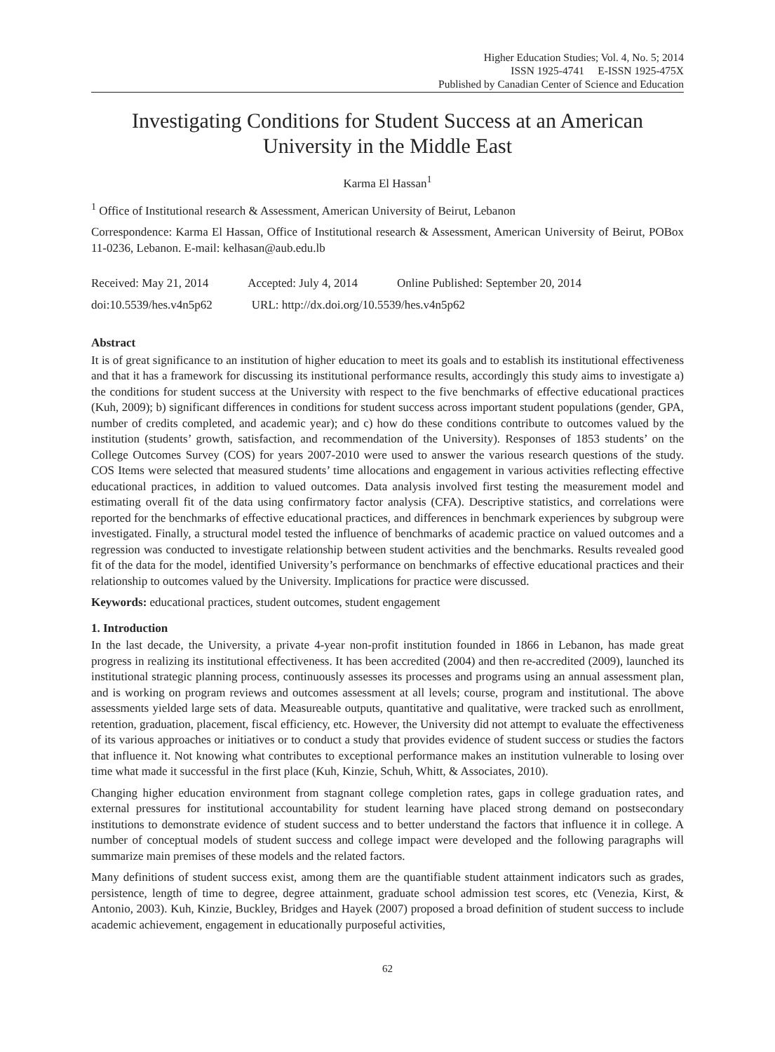Higher Education Studies; Vol. 4, No. 5; 2014
ISSN 1925-4741 E-ISSN 1925-475X
Published by Canadian Center of Science and Education
Investigating Conditions for Student Success at an American University in the Middle East
Karma El Hassan<sup>1</sup>
<sup>1</sup> Office of Institutional research & Assessment, American University of Beirut, Lebanon
Correspondence: Karma El Hassan, Office of Institutional research & Assessment, American University of Beirut, POBox 11-0236, Lebanon. E-mail: kelhasan@aub.edu.lb
Received: May 21, 2014 Accepted: July 4, 2014 Online Published: September 20, 2014
doi:10.5539/hes.v4n5p62 URL: http://dx.doi.org/10.5539/hes.v4n5p62
Abstract
It is of great significance to an institution of higher education to meet its goals and to establish its institutional effectiveness and that it has a framework for discussing its institutional performance results, accordingly this study aims to investigate a) the conditions for student success at the University with respect to the five benchmarks of effective educational practices (Kuh, 2009); b) significant differences in conditions for student success across important student populations (gender, GPA, number of credits completed, and academic year); and c) how do these conditions contribute to outcomes valued by the institution (students’ growth, satisfaction, and recommendation of the University). Responses of 1853 students’ on the College Outcomes Survey (COS) for years 2007-2010 were used to answer the various research questions of the study. COS Items were selected that measured students’ time allocations and engagement in various activities reflecting effective educational practices, in addition to valued outcomes. Data analysis involved first testing the measurement model and estimating overall fit of the data using confirmatory factor analysis (CFA). Descriptive statistics, and correlations were reported for the benchmarks of effective educational practices, and differences in benchmark experiences by subgroup were investigated. Finally, a structural model tested the influence of benchmarks of academic practice on valued outcomes and a regression was conducted to investigate relationship between student activities and the benchmarks. Results revealed good fit of the data for the model, identified University’s performance on benchmarks of effective educational practices and their relationship to outcomes valued by the University. Implications for practice were discussed.
Keywords: educational practices, student outcomes, student engagement
1. Introduction
In the last decade, the University, a private 4-year non-profit institution founded in 1866 in Lebanon, has made great progress in realizing its institutional effectiveness. It has been accredited (2004) and then re-accredited (2009), launched its institutional strategic planning process, continuously assesses its processes and programs using an annual assessment plan, and is working on program reviews and outcomes assessment at all levels; course, program and institutional. The above assessments yielded large sets of data. Measureable outputs, quantitative and qualitative, were tracked such as enrollment, retention, graduation, placement, fiscal efficiency, etc. However, the University did not attempt to evaluate the effectiveness of its various approaches or initiatives or to conduct a study that provides evidence of student success or studies the factors that influence it. Not knowing what contributes to exceptional performance makes an institution vulnerable to losing over time what made it successful in the first place (Kuh, Kinzie, Schuh, Whitt, & Associates, 2010).
Changing higher education environment from stagnant college completion rates, gaps in college graduation rates, and external pressures for institutional accountability for student learning have placed strong demand on postsecondary institutions to demonstrate evidence of student success and to better understand the factors that influence it in college. A number of conceptual models of student success and college impact were developed and the following paragraphs will summarize main premises of these models and the related factors.
Many definitions of student success exist, among them are the quantifiable student attainment indicators such as grades, persistence, length of time to degree, degree attainment, graduate school admission test scores, etc (Venezia, Kirst, & Antonio, 2003). Kuh, Kinzie, Buckley, Bridges and Hayek (2007) proposed a broad definition of student success to include academic achievement, engagement in educationally purposeful activities,
62